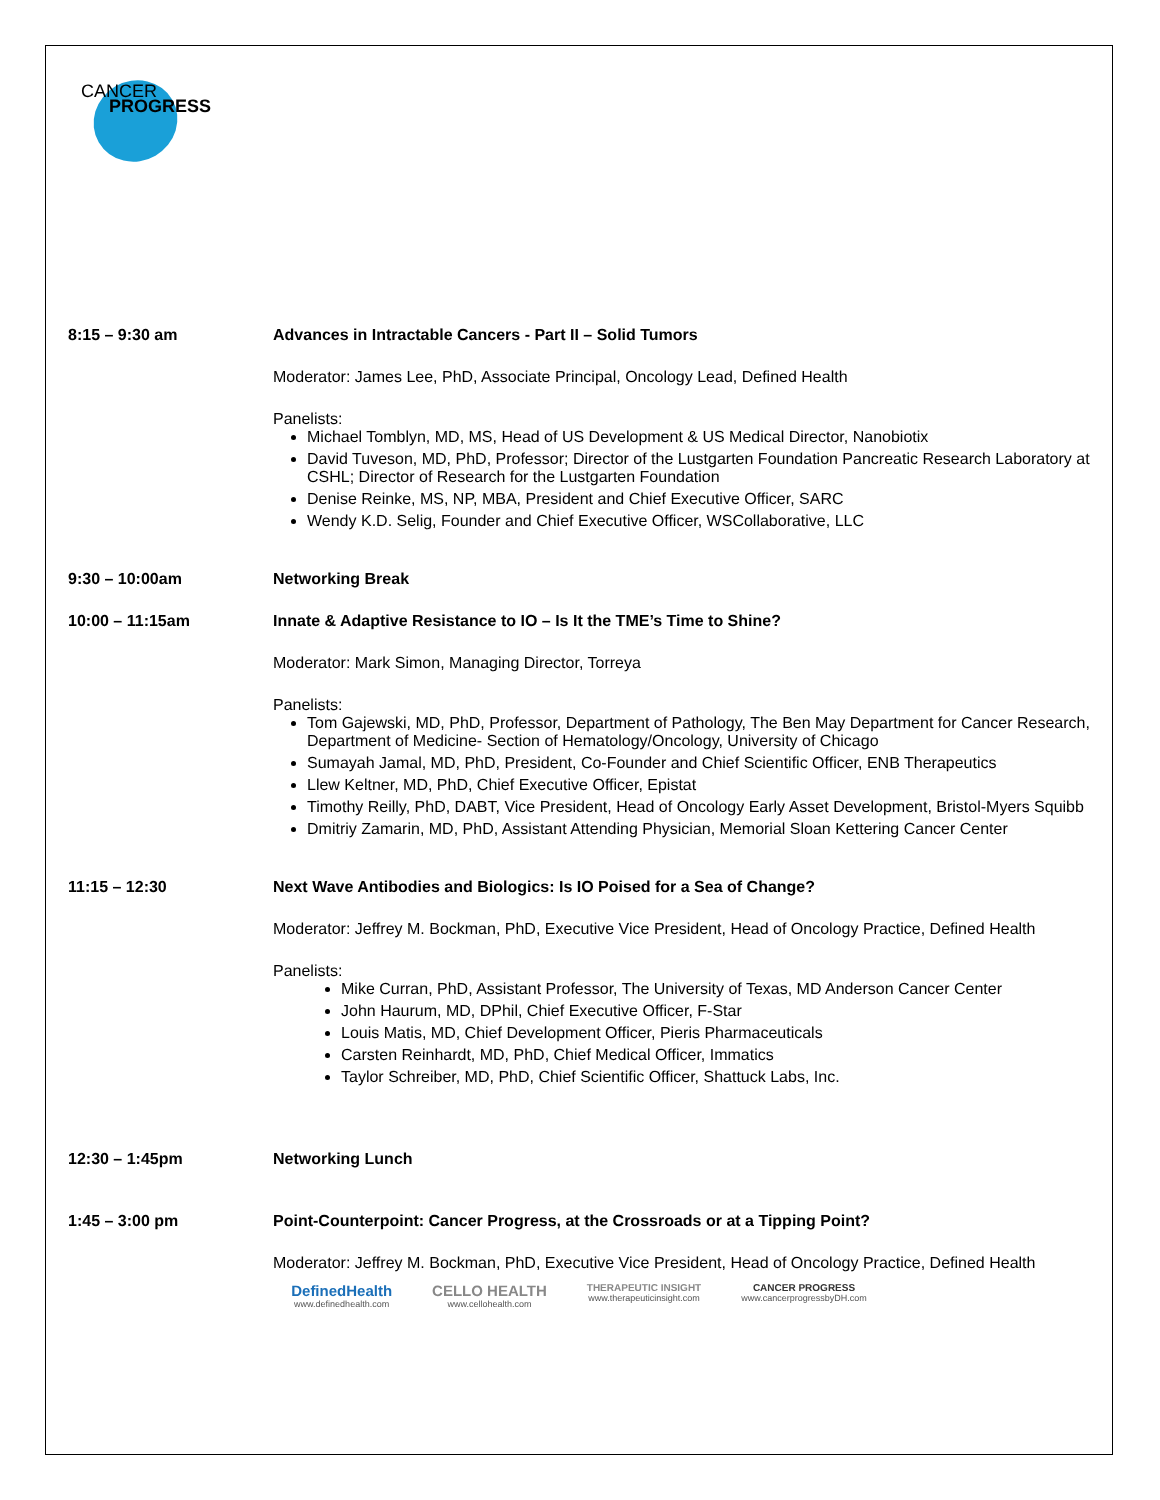CANCER
PROGRESS
8:15 – 9:30 am Advances in Intractable Cancers - Part II – Solid Tumors
Moderator: James Lee, PhD, Associate Principal, Oncology Lead, Defined Health
Panelists:
Michael Tomblyn, MD, MS, Head of US Development & US Medical Director, Nanobiotix
David Tuveson, MD, PhD, Professor; Director of the Lustgarten Foundation Pancreatic Research Laboratory at CSHL; Director of Research for the Lustgarten Foundation
Denise Reinke, MS, NP, MBA, President and Chief Executive Officer, SARC
Wendy K.D. Selig, Founder and Chief Executive Officer, WSCollaborative, LLC
9:30 – 10:00am Networking Break
10:00 – 11:15am Innate & Adaptive Resistance to IO – Is It the TME’s Time to Shine?
Moderator: Mark Simon, Managing Director, Torreya
Panelists:
Tom Gajewski, MD, PhD, Professor, Department of Pathology, The Ben May Department for Cancer Research, Department of Medicine- Section of Hematology/Oncology, University of Chicago
Sumayah Jamal, MD, PhD, President, Co-Founder and Chief Scientific Officer, ENB Therapeutics
Llew Keltner, MD, PhD, Chief Executive Officer, Epistat
Timothy Reilly, PhD, DABT, Vice President, Head of Oncology Early Asset Development, Bristol-Myers Squibb
Dmitriy Zamarin, MD, PhD, Assistant Attending Physician, Memorial Sloan Kettering Cancer Center
11:15 – 12:30 Next Wave Antibodies and Biologics: Is IO Poised for a Sea of Change?
Moderator: Jeffrey M. Bockman, PhD, Executive Vice President, Head of Oncology Practice, Defined Health
Panelists:
Mike Curran, PhD, Assistant Professor, The University of Texas, MD Anderson Cancer Center
John Haurum, MD, DPhil, Chief Executive Officer, F-Star
Louis Matis, MD, Chief Development Officer, Pieris Pharmaceuticals
Carsten Reinhardt, MD, PhD, Chief Medical Officer, Immatics
Taylor Schreiber, MD, PhD, Chief Scientific Officer, Shattuck Labs, Inc.
12:30 – 1:45pm Networking Lunch
1:45 – 3:00 pm Point-Counterpoint: Cancer Progress, at the Crossroads or at a Tipping Point?
Moderator: Jeffrey M. Bockman, PhD, Executive Vice President, Head of Oncology Practice, Defined Health
DefinedHealth
www.definedhealth.com
CELLO HEALTH
www.cellohealth.com
THERAPEUTIC INSIGHT
www.therapeuticinsight.com
CANCER PROGRESS
www.cancerprogressbyDH.com